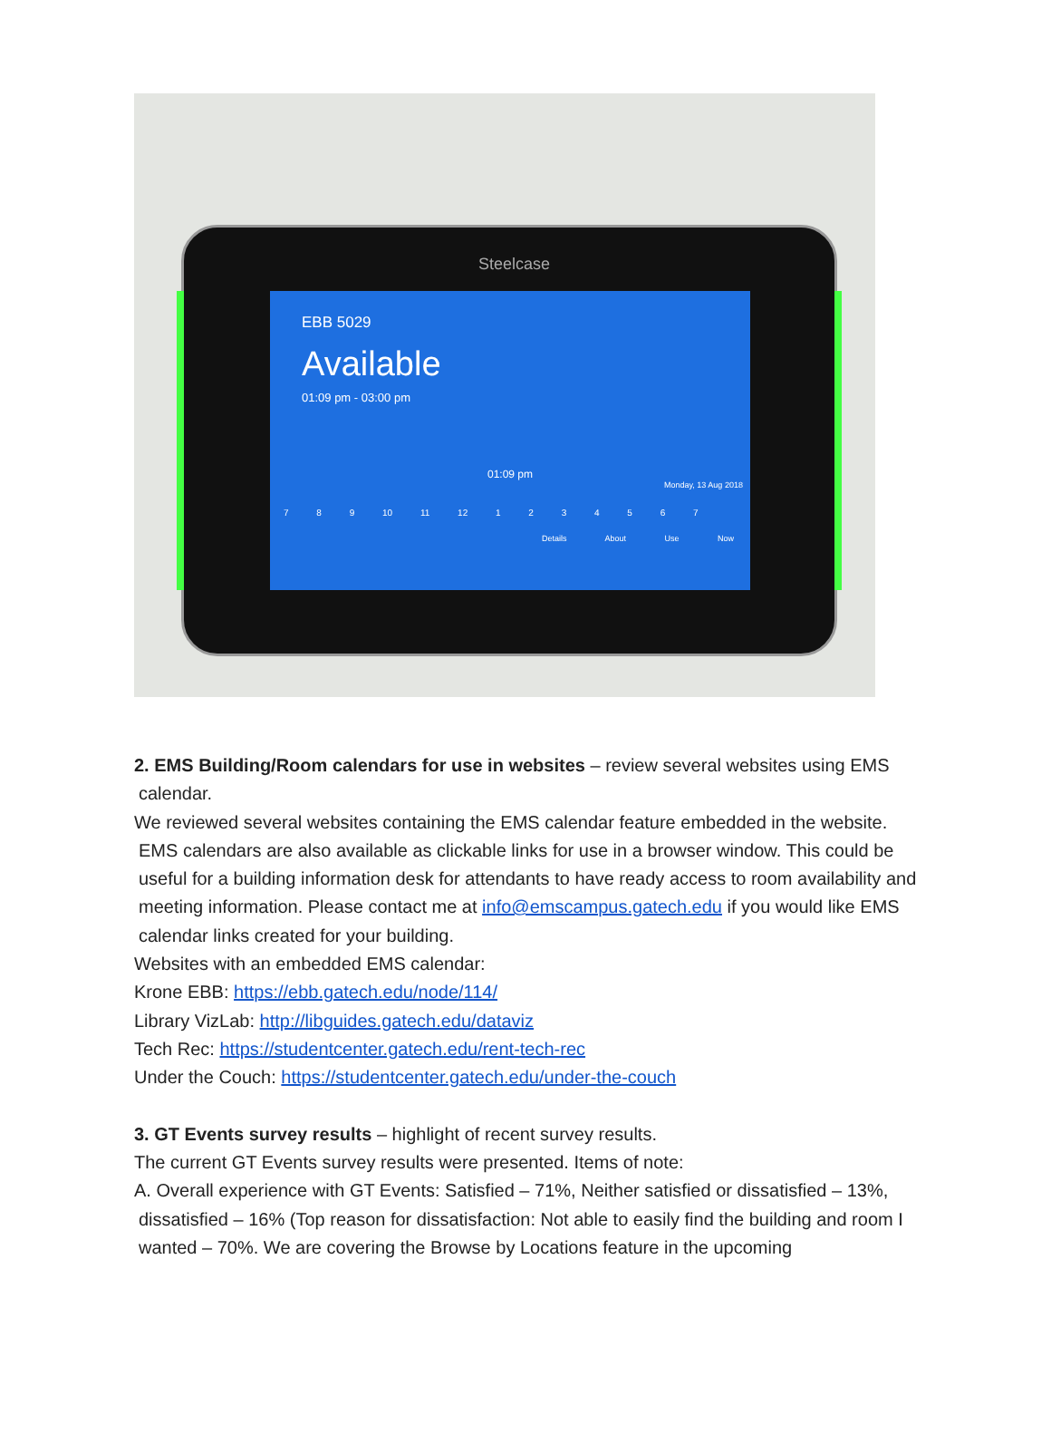Steelcase
EBB 5029
Available
01:09 pm - 03:00 pm
01:09 pm
Monday, 13 Aug 2018
7 8 9 10 11 12 1 2 3 4 5 6 7
Details About Use Now
2. EMS Building/Room calendars for use in websites – review several websites using EMS
calendar.
We reviewed several websites containing the EMS calendar feature embedded in the website.
EMS calendars are also available as clickable links for use in a browser window. This could be useful for a building information desk for attendants to have ready access to room availability and meeting information. Please contact me at info@emscampus.gatech.edu if you would like EMS calendar links created for your building.
Websites with an embedded EMS calendar:
Krone EBB: https://ebb.gatech.edu/node/114/
Library VizLab: http://libguides.gatech.edu/dataviz
Tech Rec: https://studentcenter.gatech.edu/rent-tech-rec
Under the Couch: https://studentcenter.gatech.edu/under-the-couch
3. GT Events survey results – highlight of recent survey results.
The current GT Events survey results were presented. Items of note:
A. Overall experience with GT Events: Satisfied – 71%, Neither satisfied or dissatisfied – 13%,
dissatisfied – 16% (Top reason for dissatisfaction: Not able to easily find the building and room I wanted – 70%. We are covering the Browse by Locations feature in the upcoming